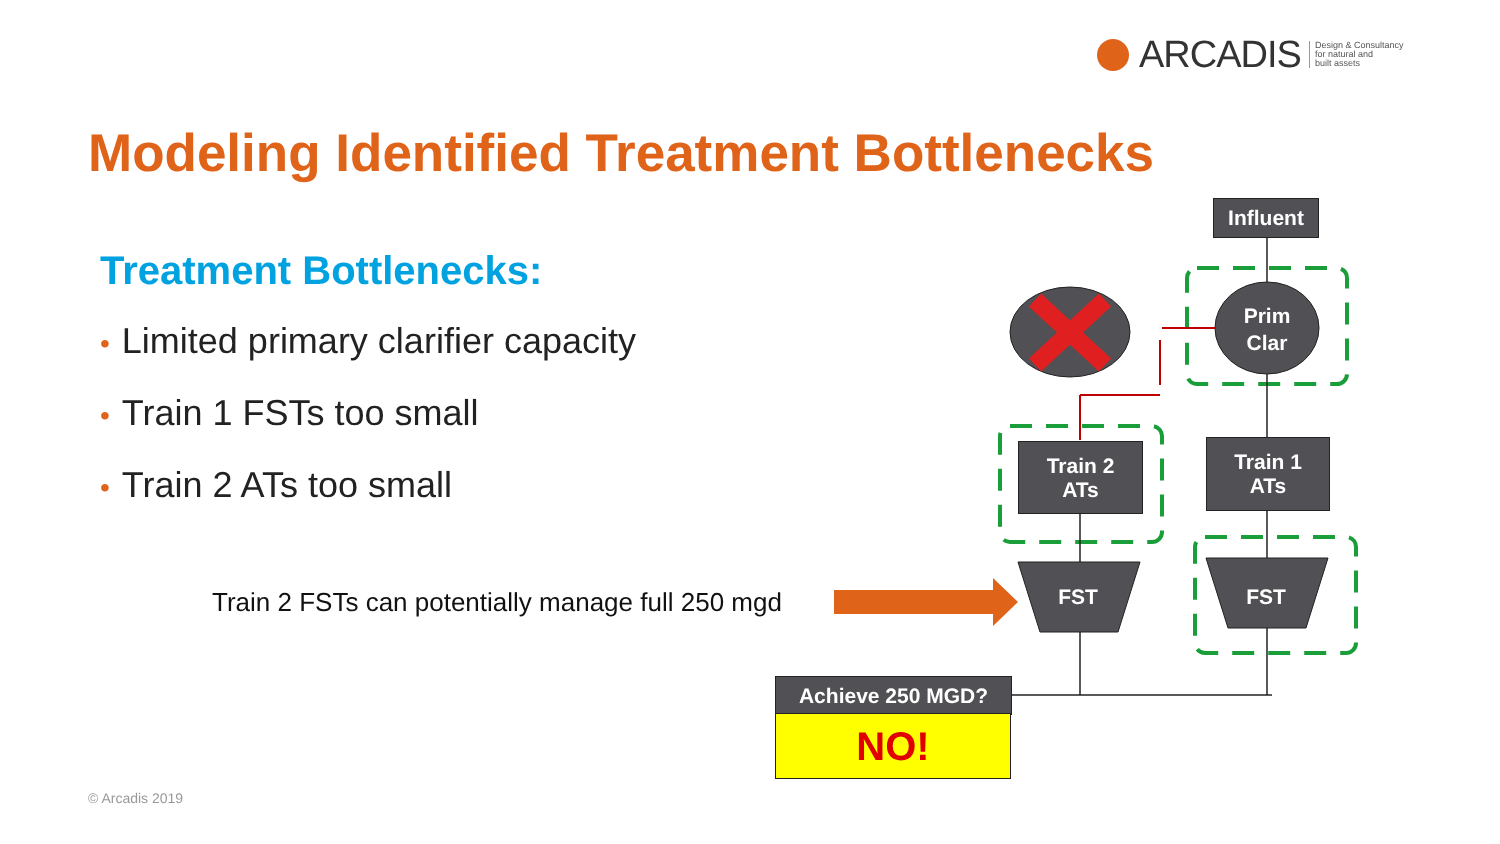ARCADIS Design & Consultancy
for natural and
built assets
Modeling Identified Treatment Bottlenecks
Treatment Bottlenecks:
• Limited primary clarifier capacity
• Train 1 FSTs too small
• Train 2 ATs too small
Train 2 FSTs can potentially manage full 250 mgd
Influent
Prim
Clar
Train 2
ATs
Train 1
ATs
FST FST
Achieve 250 MGD?
NO!
© Arcadis 2019